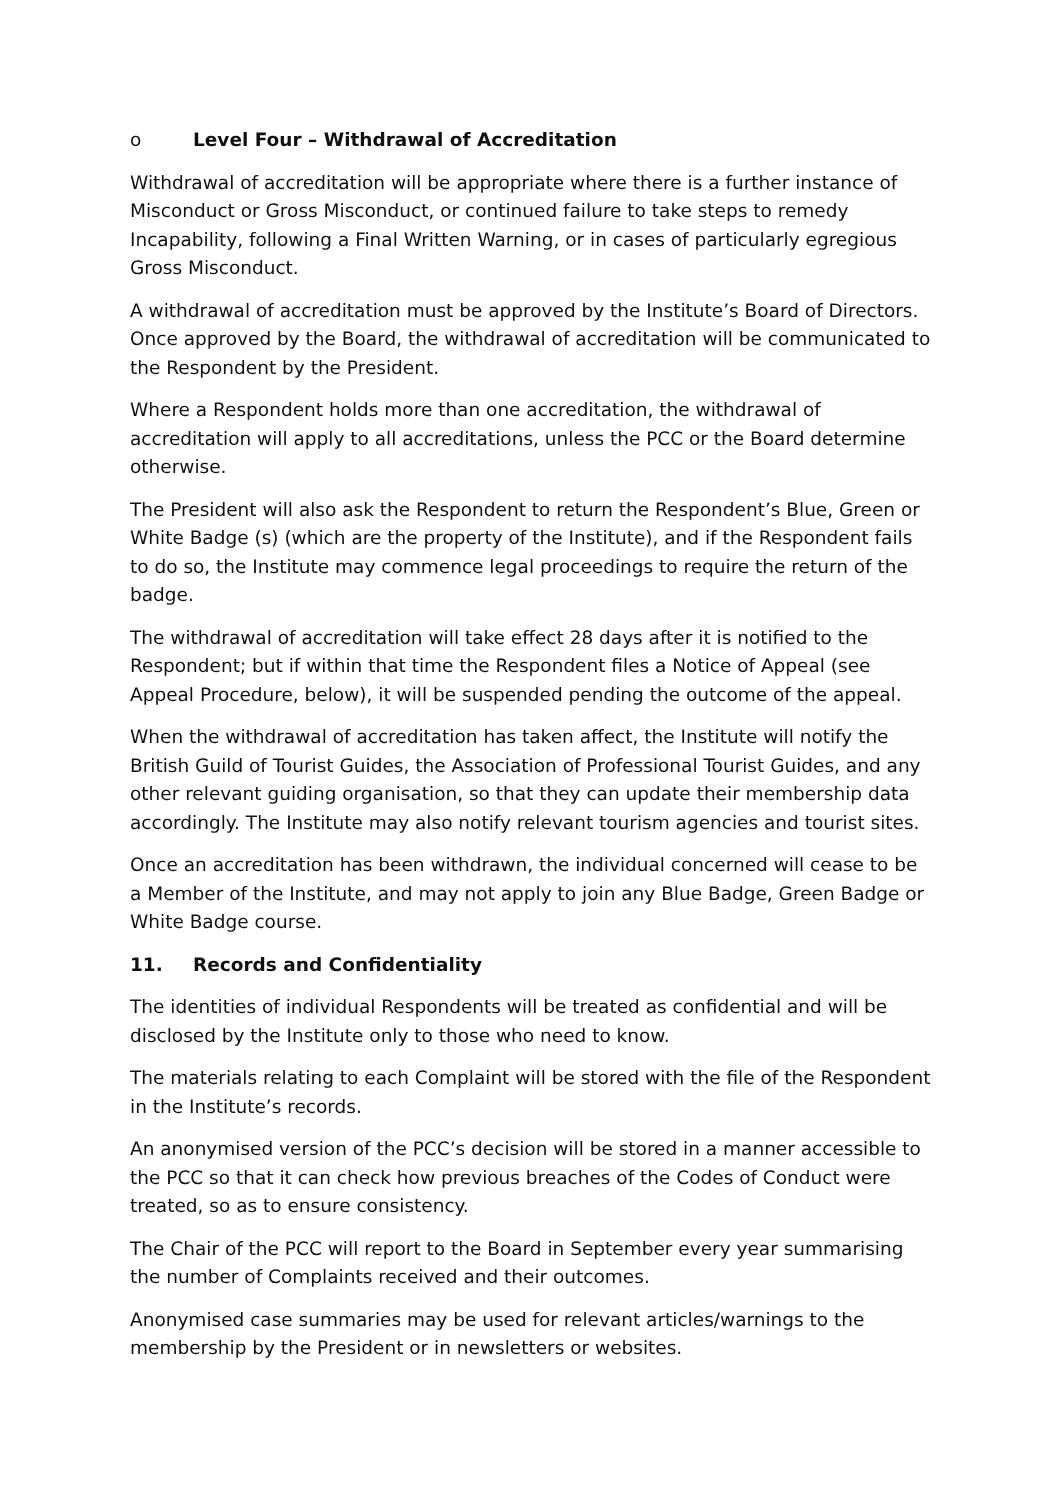o Level Four – Withdrawal of Accreditation
Withdrawal of accreditation will be appropriate where there is a further instance of Misconduct or Gross Misconduct, or continued failure to take steps to remedy Incapability, following a Final Written Warning, or in cases of particularly egregious Gross Misconduct.
A withdrawal of accreditation must be approved by the Institute’s Board of Directors. Once approved by the Board, the withdrawal of accreditation will be communicated to the Respondent by the President.
Where a Respondent holds more than one accreditation, the withdrawal of accreditation will apply to all accreditations, unless the PCC or the Board determine otherwise.
The President will also ask the Respondent to return the Respondent’s Blue, Green or White Badge (s) (which are the property of the Institute), and if the Respondent fails to do so, the Institute may commence legal proceedings to require the return of the badge.
The withdrawal of accreditation will take effect 28 days after it is notified to the Respondent; but if within that time the Respondent files a Notice of Appeal (see Appeal Procedure, below), it will be suspended pending the outcome of the appeal.
When the withdrawal of accreditation has taken affect, the Institute will notify the British Guild of Tourist Guides, the Association of Professional Tourist Guides, and any other relevant guiding organisation, so that they can update their membership data accordingly. The Institute may also notify relevant tourism agencies and tourist sites.
Once an accreditation has been withdrawn, the individual concerned will cease to be a Member of the Institute, and may not apply to join any Blue Badge, Green Badge or White Badge course.
11. Records and Confidentiality
The identities of individual Respondents will be treated as confidential and will be disclosed by the Institute only to those who need to know.
The materials relating to each Complaint will be stored with the file of the Respondent in the Institute’s records.
An anonymised version of the PCC’s decision will be stored in a manner accessible to the PCC so that it can check how previous breaches of the Codes of Conduct were treated, so as to ensure consistency.
The Chair of the PCC will report to the Board in September every year summarising the number of Complaints received and their outcomes.
Anonymised case summaries may be used for relevant articles/warnings to the membership by the President or in newsletters or websites.